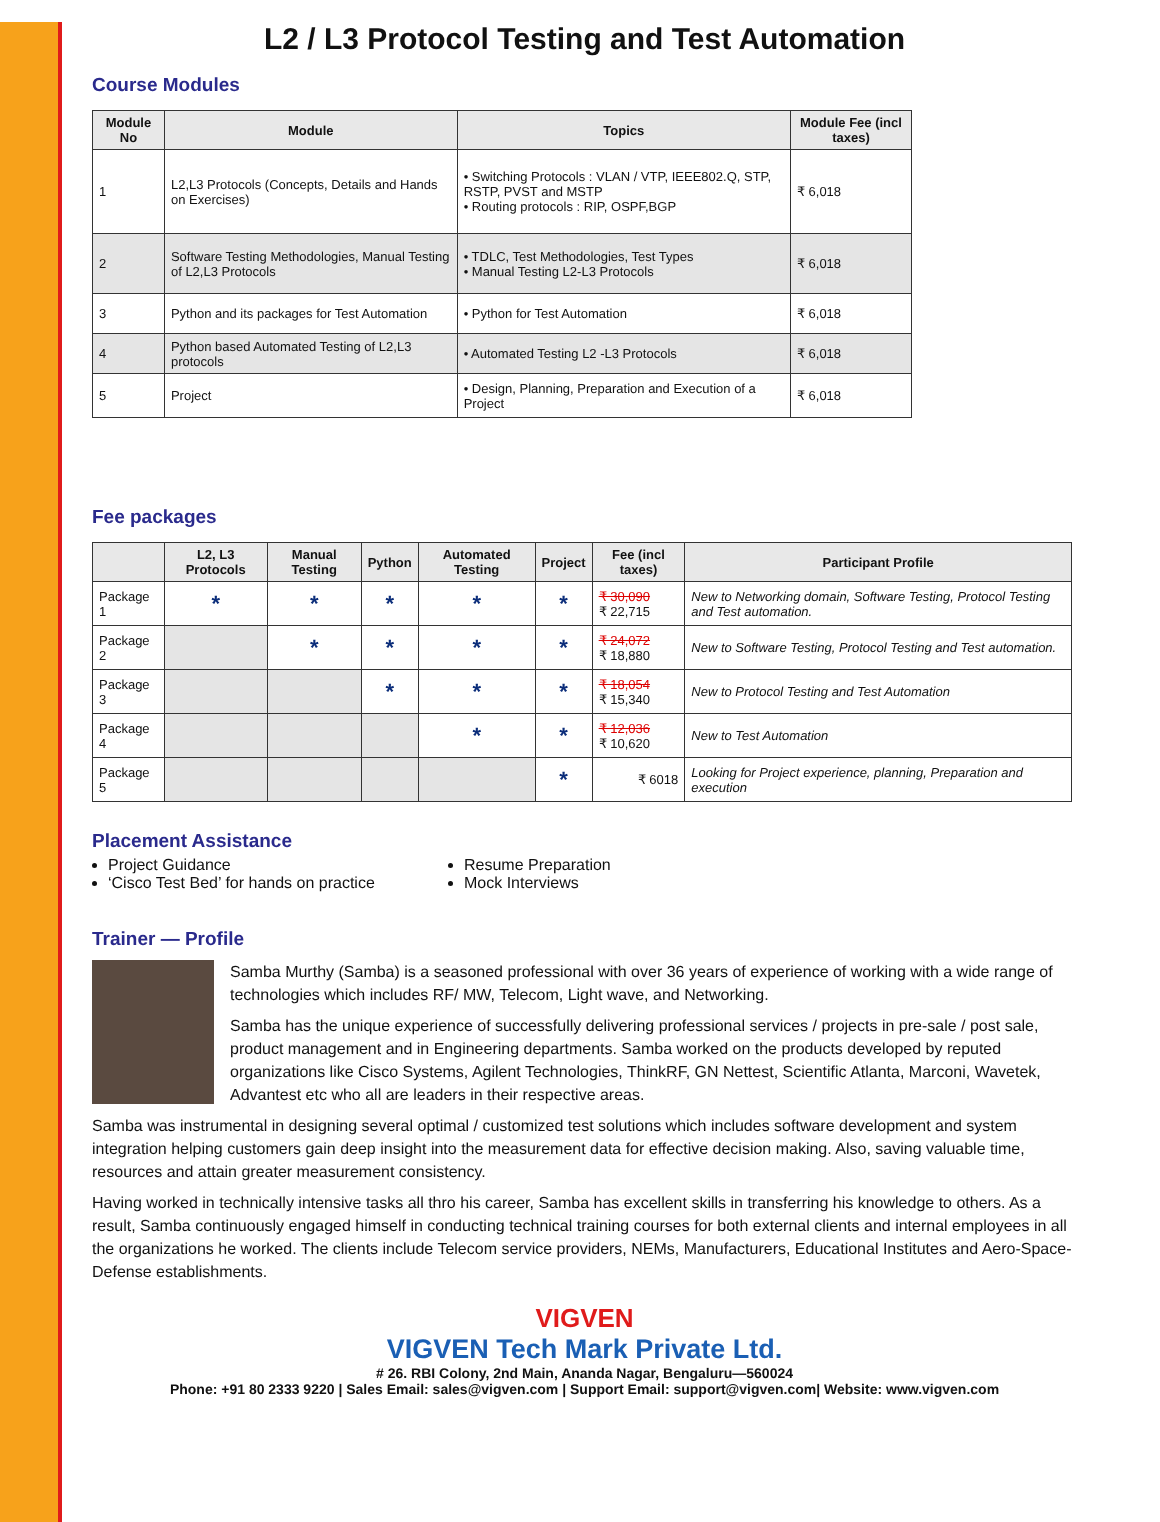L2 / L3 Protocol Testing and Test Automation
Course Modules
| Module No | Module | Topics | Module Fee (incl taxes) |
| --- | --- | --- | --- |
| 1 | L2,L3 Protocols (Concepts, Details and Hands on Exercises) | • Switching Protocols : VLAN / VTP, IEEE802.Q, STP, RSTP, PVST and MSTP • Routing protocols : RIP, OSPF,BGP | ₹ 6,018 |
| 2 | Software Testing Methodologies, Manual Testing of L2,L3 Protocols | • TDLC, Test Methodologies, Test Types • Manual Testing L2-L3 Protocols | ₹ 6,018 |
| 3 | Python and its packages for Test Automation | • Python for Test Automation | ₹ 6,018 |
| 4 | Python based Automated Testing of L2,L3 protocols | • Automated Testing L2 -L3 Protocols | ₹ 6,018 |
| 5 | Project | • Design, Planning, Preparation and Execution of a Project | ₹ 6,018 |
Fee packages
| | L2, L3 Protocols | Manual Testing | Python | Automated Testing | Project | Fee (incl taxes) | Participant Profile |
| --- | --- | --- | --- | --- | --- | --- | --- |
| Package 1 | * | * | * | * | * | ₹ 30,090 ₹ 22,715 | New to Networking domain, Software Testing, Protocol Testing and Test automation. |
| Package 2 | | * | * | * | * | ₹ 24,072 ₹ 18,880 | New to Software Testing, Protocol Testing and Test automation. |
| Package 3 | | | * | * | * | ₹ 18,054 ₹ 15,340 | New to Protocol Testing and Test Automation |
| Package 4 | | | | * | * | ₹ 12,036 ₹ 10,620 | New to Test Automation |
| Package 5 | | | | | * | ₹ 6018 | Looking for Project experience, planning, Preparation and execution |
Placement Assistance
Project Guidance
‘Cisco Test Bed’ for hands on practice
Resume Preparation
Mock Interviews
Trainer — Profile
Samba Murthy (Samba) is a seasoned professional with over 36 years of experience of working with a wide range of technologies which includes RF/ MW, Telecom, Light wave, and Networking.
Samba has the unique experience of successfully delivering professional services / projects in pre-sale / post sale, product management and in Engineering departments. Samba worked on the products developed by reputed organizations like Cisco Systems, Agilent Technologies, ThinkRF, GN Nettest, Scientific Atlanta, Marconi, Wavetek, Advantest etc who all are leaders in their respective areas.
Samba was instrumental in designing several optimal / customized test solutions which includes software development and system integration helping customers gain deep insight into the measurement data for effective decision making. Also, saving valuable time, resources and attain greater measurement consistency.
Having worked in technically intensive tasks all thro his career, Samba has excellent skills in transferring his knowledge to others. As a result, Samba continuously engaged himself in conducting technical training courses for both external clients and internal employees in all the organizations he worked. The clients include Telecom service providers, NEMs, Manufacturers, Educational Institutes and Aero-Space-Defense establishments.
VIGVEN
VIGVEN Tech Mark Private Ltd.
# 26. RBI Colony, 2nd Main, Ananda Nagar, Bengaluru—560024
Phone: +91 80 2333 9220 | Sales Email: sales@vigven.com | Support Email: support@vigven.com| Website: www.vigven.com